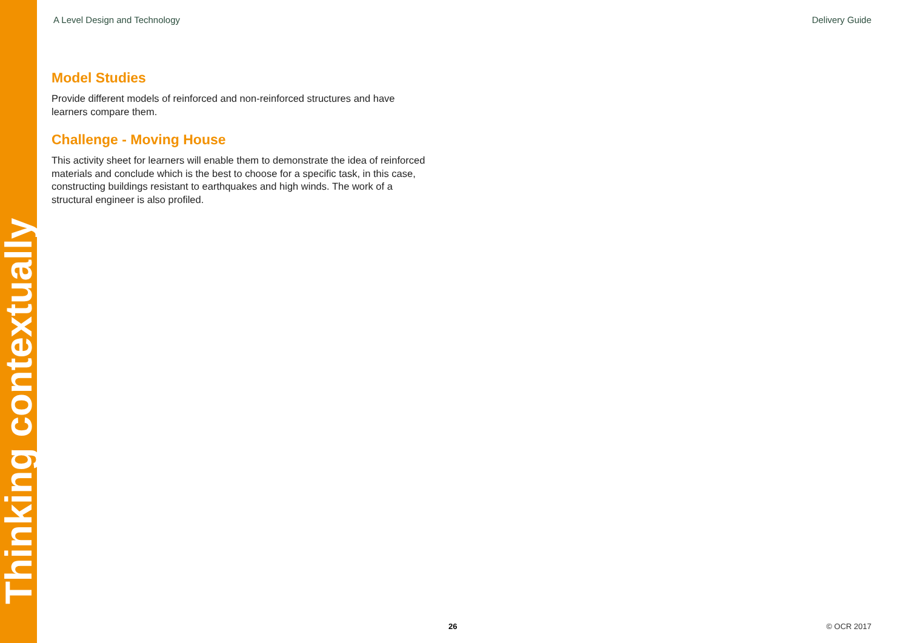Thinking contextually
A Level Design and Technology Delivery Guide
Model Studies
Provide different models of reinforced and non-reinforced structures and have learners compare them.
Challenge - Moving House
This activity sheet for learners will enable them to demonstrate the idea of reinforced materials and conclude which is the best to choose for a specific task, in this case, constructing buildings resistant to earthquakes and high winds. The work of a structural engineer is also profiled.
26 © OCR 2017